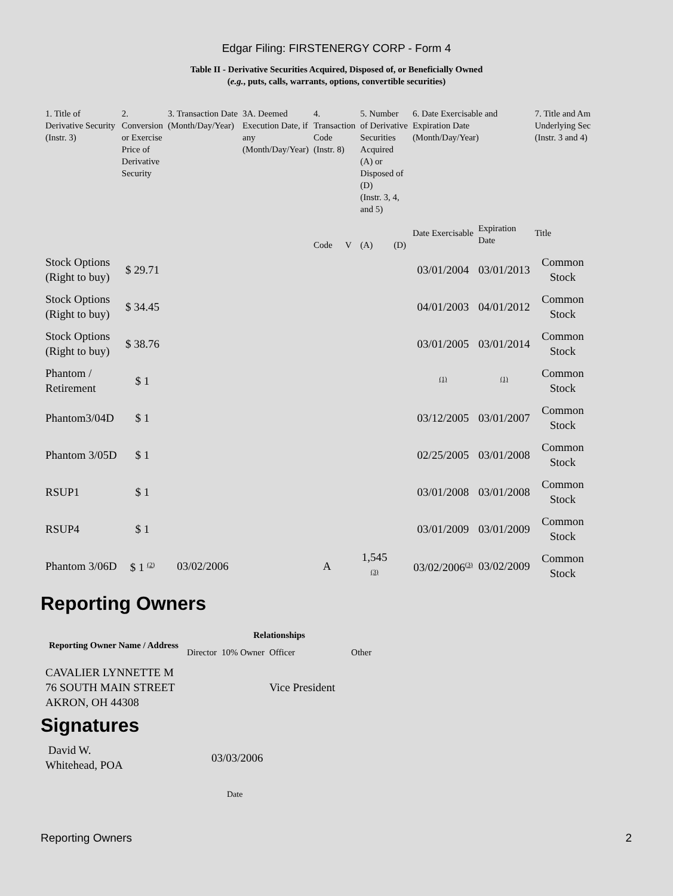Edgar Filing: FIRSTENERGY CORP - Form 4
Table II - Derivative Securities Acquired, Disposed of, or Beneficially Owned
(e.g., puts, calls, warrants, options, convertible securities)
| 1. Title of Derivative Security (Instr. 3) | 2. Conversion or Exercise Price of Derivative Security | 3. Transaction Date (Month/Day/Year) | 3A. Deemed Execution Date, if any (Month/Day/Year) | 4. Transaction Code (Instr. 8) | | 5. Number of Derivative Securities Acquired (A) or Disposed of (D) (Instr. 3, 4, and 5) | | 6. Date Exercisable and Expiration Date (Month/Day/Year) | | 7. Title and Am Underlying Sec (Instr. 3 and 4) |
| --- | --- | --- | --- | --- | --- | --- | --- | --- | --- | --- |
| | | | | Code | V | (A) | (D) | Date Exercisable | Expiration Date | Title |
| Stock Options (Right to buy) | $ 29.71 | | | | | | | 03/01/2004 | 03/01/2013 | Common Stock |
| Stock Options (Right to buy) | $ 34.45 | | | | | | | 04/01/2003 | 04/01/2012 | Common Stock |
| Stock Options (Right to buy) | $ 38.76 | | | | | | | 03/01/2005 | 03/01/2014 | Common Stock |
| Phantom / Retirement | $ 1 | | | | | | | <sup>(1)</sup> | <sup>(1)</sup> | Common Stock |
| Phantom3/04D | $ 1 | | | | | | | 03/12/2005 | 03/01/2007 | Common Stock |
| Phantom 3/05D | $ 1 | | | | | | | 02/25/2005 | 03/01/2008 | Common Stock |
| RSUP1 | $ 1 | | | | | | | 03/01/2008 | 03/01/2008 | Common Stock |
| RSUP4 | $ 1 | | | | | | | 03/01/2009 | 03/01/2009 | Common Stock |
| Phantom 3/06D | $ 1 <sup>(2)</sup> | 03/02/2006 | | A | | 1,545 <sup>(3)</sup> | | 03/02/2006<sup>(3)</sup> | 03/02/2009 | Common Stock |
Reporting Owners
| Reporting Owner Name / Address | Relationships | | | |
| --- | --- | --- | --- | --- |
| | Director | 10% Owner | Officer | Other |
| CAVALIER LYNNETTE M 76 SOUTH MAIN STREET AKRON, OH 44308 | | | Vice President | |
Signatures
| David W. Whitehead, POA | 03/03/2006 |
| | Date |
Reporting Owners 2